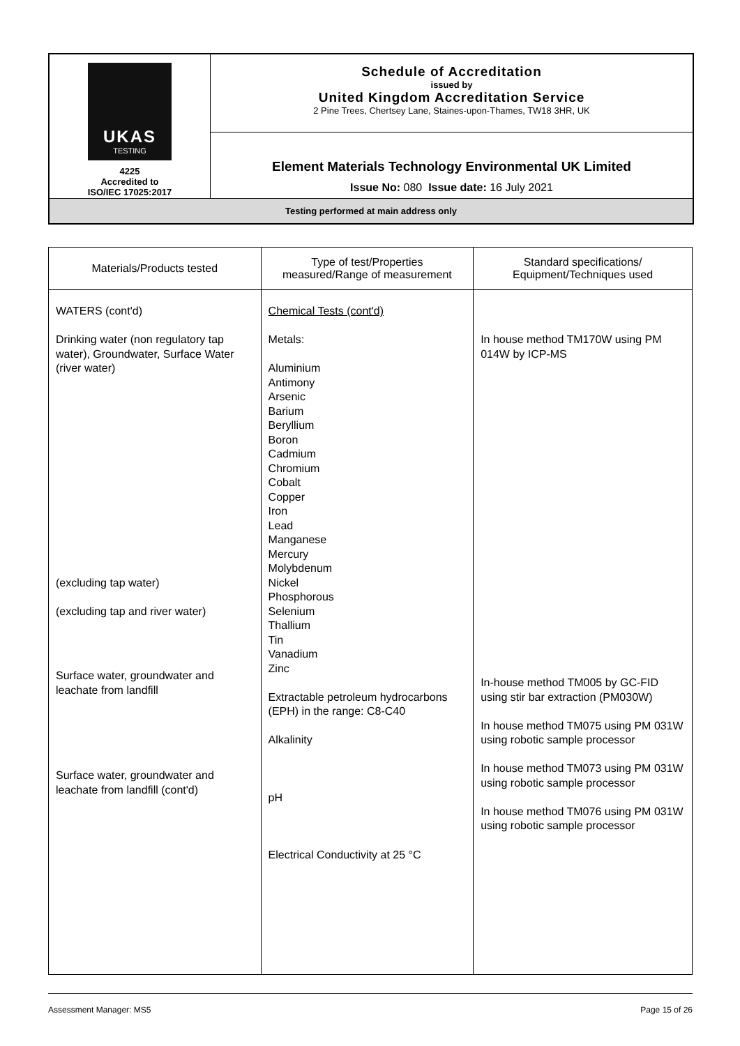| UKAS TESTING 4225 Accredited to ISO/IEC 17025:2017 | Schedule of Accreditation issued by United Kingdom Accreditation Service 2 Pine Trees, Chertsey Lane, Staines-upon-Thames, TW18 3HR, UK |
| | Element Materials Technology Environmental UK Limited Issue No: 080 Issue date: 16 July 2021 |
| Testing performed at main address only | |
| Materials/Products tested | Type of test/Properties measured/Range of measurement | Standard specifications/ Equipment/Techniques used |
| --- | --- | --- |
| WATERS (cont'd) Drinking water (non regulatory tap water), Groundwater, Surface Water (river water) (excluding tap water) (excluding tap and river water) Surface water, groundwater and leachate from landfill Surface water, groundwater and leachate from landfill (cont'd) | Chemical Tests (cont'd) Metals: Aluminium Antimony Arsenic Barium Beryllium Boron Cadmium Chromium Cobalt Copper Iron Lead Manganese Mercury Molybdenum Nickel Phosphorous Selenium Thallium Tin Vanadium Zinc Extractable petroleum hydrocarbons (EPH) in the range: C8-C40 Alkalinity pH Electrical Conductivity at 25 °C | In house method TM170W using PM 014W by ICP-MS In-house method TM005 by GC-FID using stir bar extraction (PM030W) In house method TM075 using PM 031W using robotic sample processor In house method TM073 using PM 031W using robotic sample processor In house method TM076 using PM 031W using robotic sample processor |
Assessment Manager: MS5 Page 15 of 26